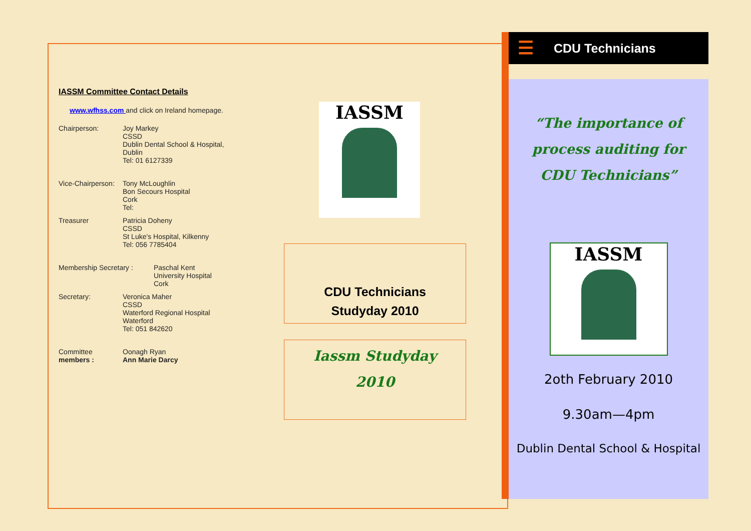IASSM Committee Contact Details
www.wfhss.com and click on Ireland homepage.
Chairperson: Joy Markey
CSSD
Dublin Dental School & Hospital,
Dublin
Tel: 01 6127339
Vice-Chairperson:
Tony McLoughlin
Bon Secours Hospital
Cork
Tel:
Treasurer Patricia Doheny
CSSD
St Luke's Hospital, Kilkenny
Tel: 056 7785404
Membership Secretary : Paschal Kent
University Hospital
Cork
Secretary: Veronica Maher
CSSD
Waterford Regional Hospital
Waterford
Tel: 051 842620
Committee
members :
Oonagh Ryan
Ann Marie Darcy
IASSM
CDU Technicians
Studyday 2010
Iassm Studyday
2010
☰ CDU Technicians
“The importance of
process auditing for
CDU Technicians”
IASSM
2oth February 2010
9.30am—4pm
Dublin Dental School & Hospital